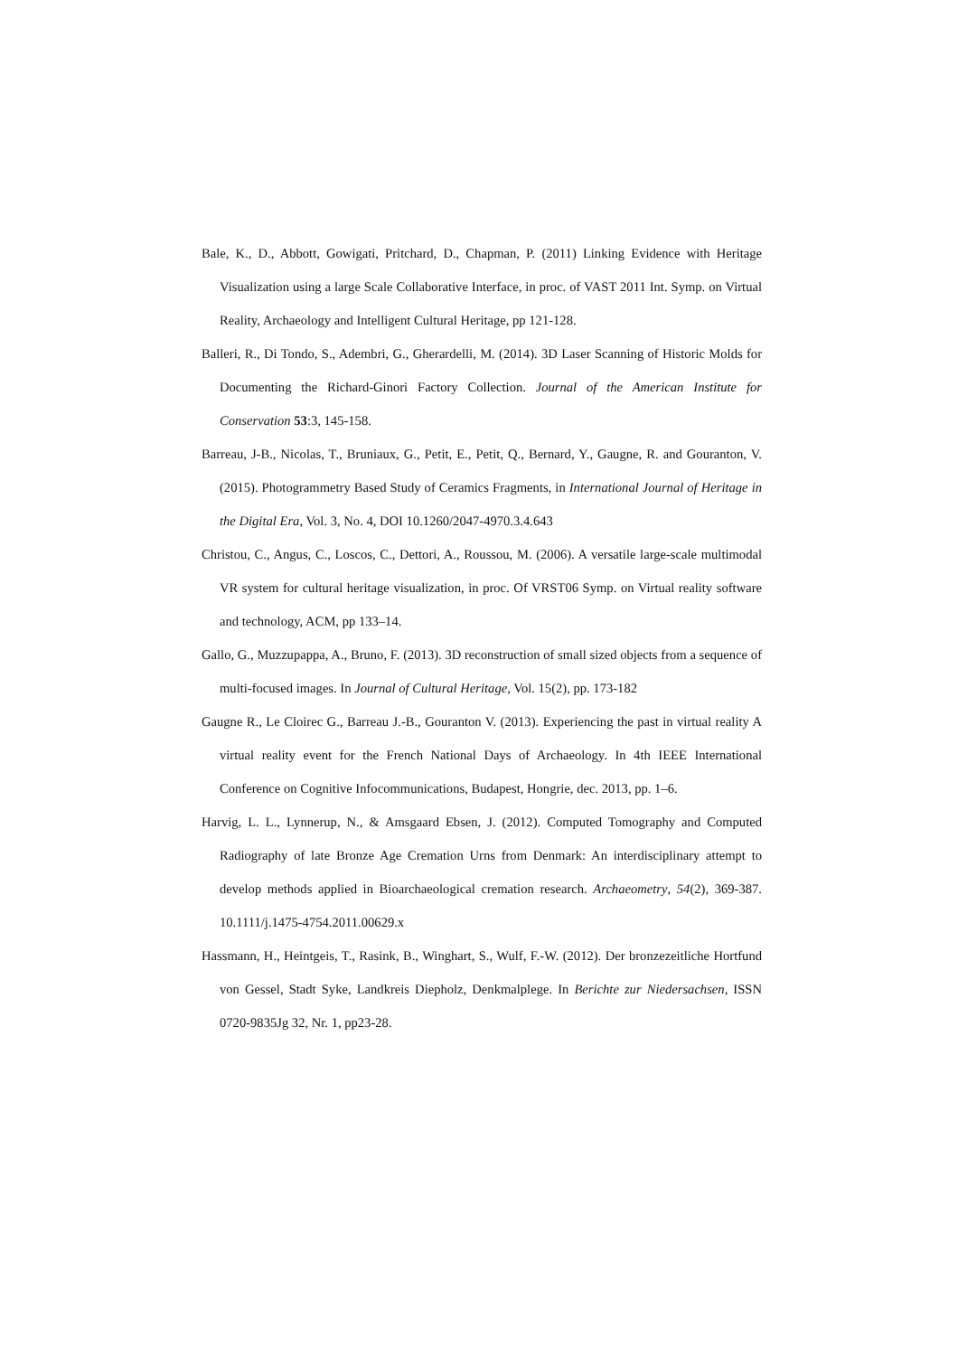Bale, K., D., Abbott, Gowigati, Pritchard, D., Chapman, P. (2011) Linking Evidence with Heritage Visualization using a large Scale Collaborative Interface, in proc. of VAST 2011 Int. Symp. on Virtual Reality, Archaeology and Intelligent Cultural Heritage, pp 121-128.
Balleri, R., Di Tondo, S., Adembri, G., Gherardelli, M. (2014). 3D Laser Scanning of Historic Molds for Documenting the Richard-Ginori Factory Collection. Journal of the American Institute for Conservation 53:3, 145-158.
Barreau, J-B., Nicolas, T., Bruniaux, G., Petit, E., Petit, Q., Bernard, Y., Gaugne, R. and Gouranton, V. (2015). Photogrammetry Based Study of Ceramics Fragments, in International Journal of Heritage in the Digital Era, Vol. 3, No. 4, DOI 10.1260/2047-4970.3.4.643
Christou, C., Angus, C., Loscos, C., Dettori, A., Roussou, M. (2006). A versatile large-scale multimodal VR system for cultural heritage visualization, in proc. Of VRST06 Symp. on Virtual reality software and technology, ACM, pp 133–14.
Gallo, G., Muzzupappa, A., Bruno, F. (2013). 3D reconstruction of small sized objects from a sequence of multi-focused images. In Journal of Cultural Heritage, Vol. 15(2), pp. 173-182
Gaugne R., Le Cloirec G., Barreau J.-B., Gouranton V. (2013). Experiencing the past in virtual reality A virtual reality event for the French National Days of Archaeology. In 4th IEEE International Conference on Cognitive Infocommunications, Budapest, Hongrie, dec. 2013, pp. 1–6.
Harvig, L. L., Lynnerup, N., & Amsgaard Ebsen, J. (2012). Computed Tomography and Computed Radiography of late Bronze Age Cremation Urns from Denmark: An interdisciplinary attempt to develop methods applied in Bioarchaeological cremation research. Archaeometry, 54(2), 369-387. 10.1111/j.1475-4754.2011.00629.x
Hassmann, H., Heintgeis, T., Rasink, B., Winghart, S., Wulf, F.-W. (2012). Der bronzezeitliche Hortfund von Gessel, Stadt Syke, Landkreis Diepholz, Denkmalplege. In Berichte zur Niedersachsen, ISSN 0720-9835Jg 32, Nr. 1, pp23-28.